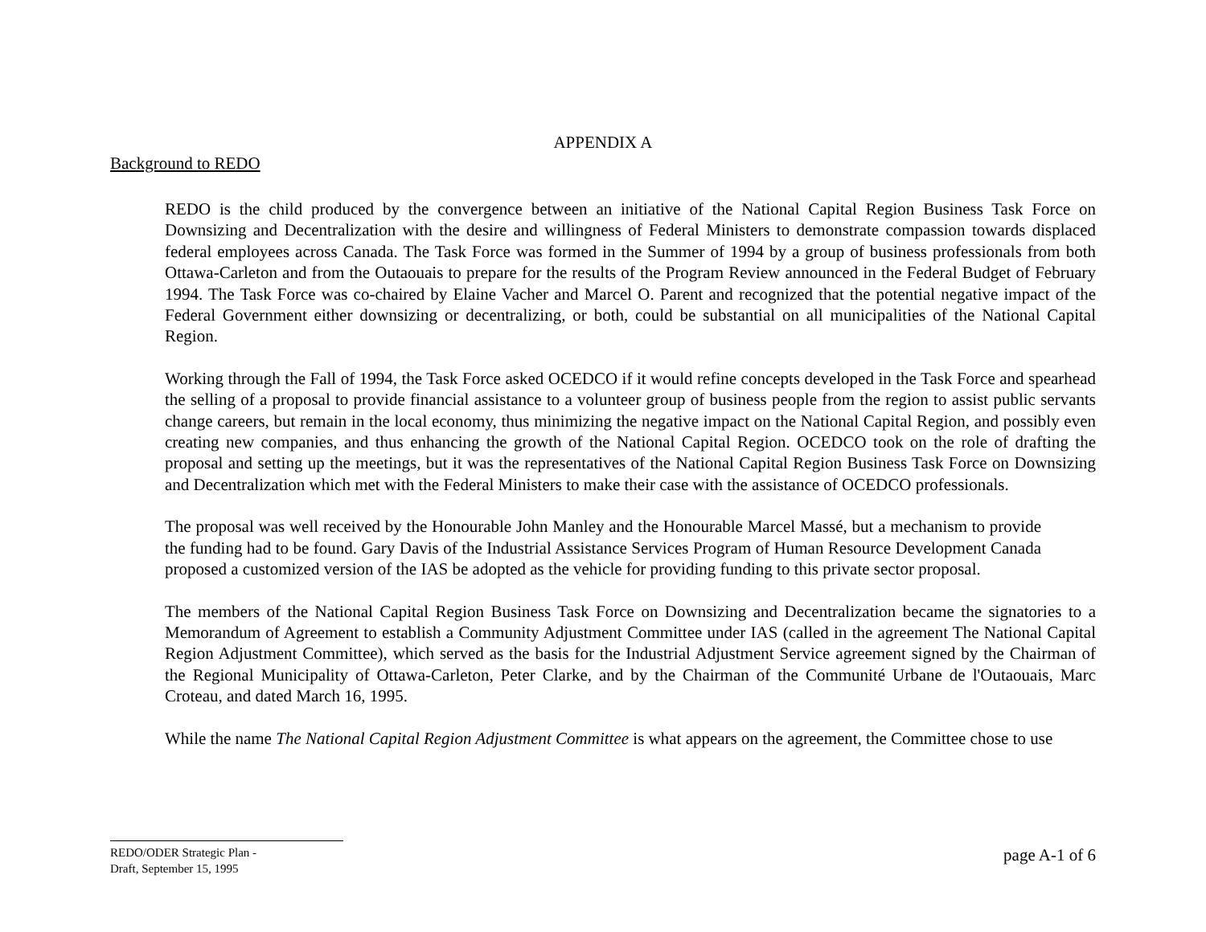APPENDIX A
Background to REDO
REDO is the child produced by the convergence between an initiative of the National Capital Region Business Task Force on Downsizing and Decentralization with the desire and willingness of Federal Ministers to demonstrate compassion towards displaced federal employees across Canada. The Task Force was formed in the Summer of 1994 by a group of business professionals from both Ottawa-Carleton and from the Outaouais to prepare for the results of the Program Review announced in the Federal Budget of February 1994. The Task Force was co-chaired by Elaine Vacher and Marcel O. Parent and recognized that the potential negative impact of the Federal Government either downsizing or decentralizing, or both, could be substantial on all municipalities of the National Capital Region.
Working through the Fall of 1994, the Task Force asked OCEDCO if it would refine concepts developed in the Task Force and spearhead the selling of a proposal to provide financial assistance to a volunteer group of business people from the region to assist public servants change careers, but remain in the local economy, thus minimizing the negative impact on the National Capital Region, and possibly even creating new companies, and thus enhancing the growth of the National Capital Region. OCEDCO took on the role of drafting the proposal and setting up the meetings, but it was the representatives of the National Capital Region Business Task Force on Downsizing and Decentralization which met with the Federal Ministers to make their case with the assistance of OCEDCO professionals.
The proposal was well received by the Honourable John Manley and the Honourable Marcel Massé, but a mechanism to provide the funding had to be found. Gary Davis of the Industrial Assistance Services Program of Human Resource Development Canada proposed a customized version of the IAS be adopted as the vehicle for providing funding to this private sector proposal.
The members of the National Capital Region Business Task Force on Downsizing and Decentralization became the signatories to a Memorandum of Agreement to establish a Community Adjustment Committee under IAS (called in the agreement The National Capital Region Adjustment Committee), which served as the basis for the Industrial Adjustment Service agreement signed by the Chairman of the Regional Municipality of Ottawa-Carleton, Peter Clarke, and by the Chairman of the Communité Urbane de l'Outaouais, Marc Croteau, and dated March 16, 1995.
While the name The National Capital Region Adjustment Committee is what appears on the agreement, the Committee chose to use
REDO/ODER Strategic Plan -
Draft, September 15, 1995
page A-1 of 6